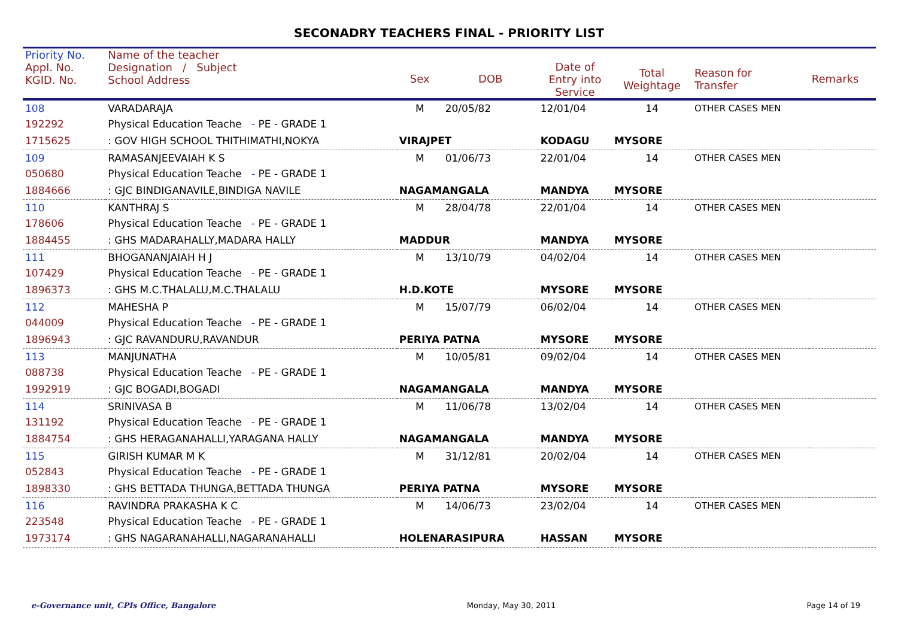SECONADRY TEACHERS FINAL - PRIORITY LIST
| Priority No. Appl. No. KGID. No. | Name of the teacher Designation / Subject School Address | Sex | DOB | Date of Entry into Service | Total Weightage | Reason for Transfer | Remarks |
| --- | --- | --- | --- | --- | --- | --- | --- |
| 108 | VARADARAJA | M | 20/05/82 | 12/01/04 | 14 | OTHER CASES MEN | |
| 192292 | Physical Education Teache - PE - GRADE 1 | | | | | | |
| 1715625 | : GOV HIGH SCHOOL THITHIMATHI,NOKYA | VIRAJPET | | KODAGU | MYSORE | | |
| 109 | RAMASANJEEVAIAH K S | M | 01/06/73 | 22/01/04 | 14 | OTHER CASES MEN | |
| 050680 | Physical Education Teache - PE - GRADE 1 | | | | | | |
| 1884666 | : GJC BINDIGANAVILE,BINDIGA NAVILE | NAGAMANGALA | | MANDYA | MYSORE | | |
| 110 | KANTHRAJ S | M | 28/04/78 | 22/01/04 | 14 | OTHER CASES MEN | |
| 178606 | Physical Education Teache - PE - GRADE 1 | | | | | | |
| 1884455 | : GHS MADARAHALLY,MADARA HALLY | MADDUR | | MANDYA | MYSORE | | |
| 111 | BHOGANANJAIAH H J | M | 13/10/79 | 04/02/04 | 14 | OTHER CASES MEN | |
| 107429 | Physical Education Teache - PE - GRADE 1 | | | | | | |
| 1896373 | : GHS M.C.THALALU,M.C.THALALU | H.D.KOTE | | MYSORE | MYSORE | | |
| 112 | MAHESHA P | M | 15/07/79 | 06/02/04 | 14 | OTHER CASES MEN | |
| 044009 | Physical Education Teache - PE - GRADE 1 | | | | | | |
| 1896943 | : GJC RAVANDURU,RAVANDUR | PERIYA PATNA | | MYSORE | MYSORE | | |
| 113 | MANJUNATHA | M | 10/05/81 | 09/02/04 | 14 | OTHER CASES MEN | |
| 088738 | Physical Education Teache - PE - GRADE 1 | | | | | | |
| 1992919 | : GJC BOGADI,BOGADI | NAGAMANGALA | | MANDYA | MYSORE | | |
| 114 | SRINIVASA B | M | 11/06/78 | 13/02/04 | 14 | OTHER CASES MEN | |
| 131192 | Physical Education Teache - PE - GRADE 1 | | | | | | |
| 1884754 | : GHS HERAGANAHALLI,YARAGANA HALLY | NAGAMANGALA | | MANDYA | MYSORE | | |
| 115 | GIRISH KUMAR M K | M | 31/12/81 | 20/02/04 | 14 | OTHER CASES MEN | |
| 052843 | Physical Education Teache - PE - GRADE 1 | | | | | | |
| 1898330 | : GHS BETTADA THUNGA,BETTADA THUNGA | PERIYA PATNA | | MYSORE | MYSORE | | |
| 116 | RAVINDRA PRAKASHA K C | M | 14/06/73 | 23/02/04 | 14 | OTHER CASES MEN | |
| 223548 | Physical Education Teache - PE - GRADE 1 | | | | | | |
| 1973174 | : GHS NAGARANAHALLI,NAGARANAHALLI | HOLENARASIPURA | | HASSAN | MYSORE | | |
e-Governance unit, CPIs Office, Bangalore Monday, May 30, 2011 Page 14 of 19